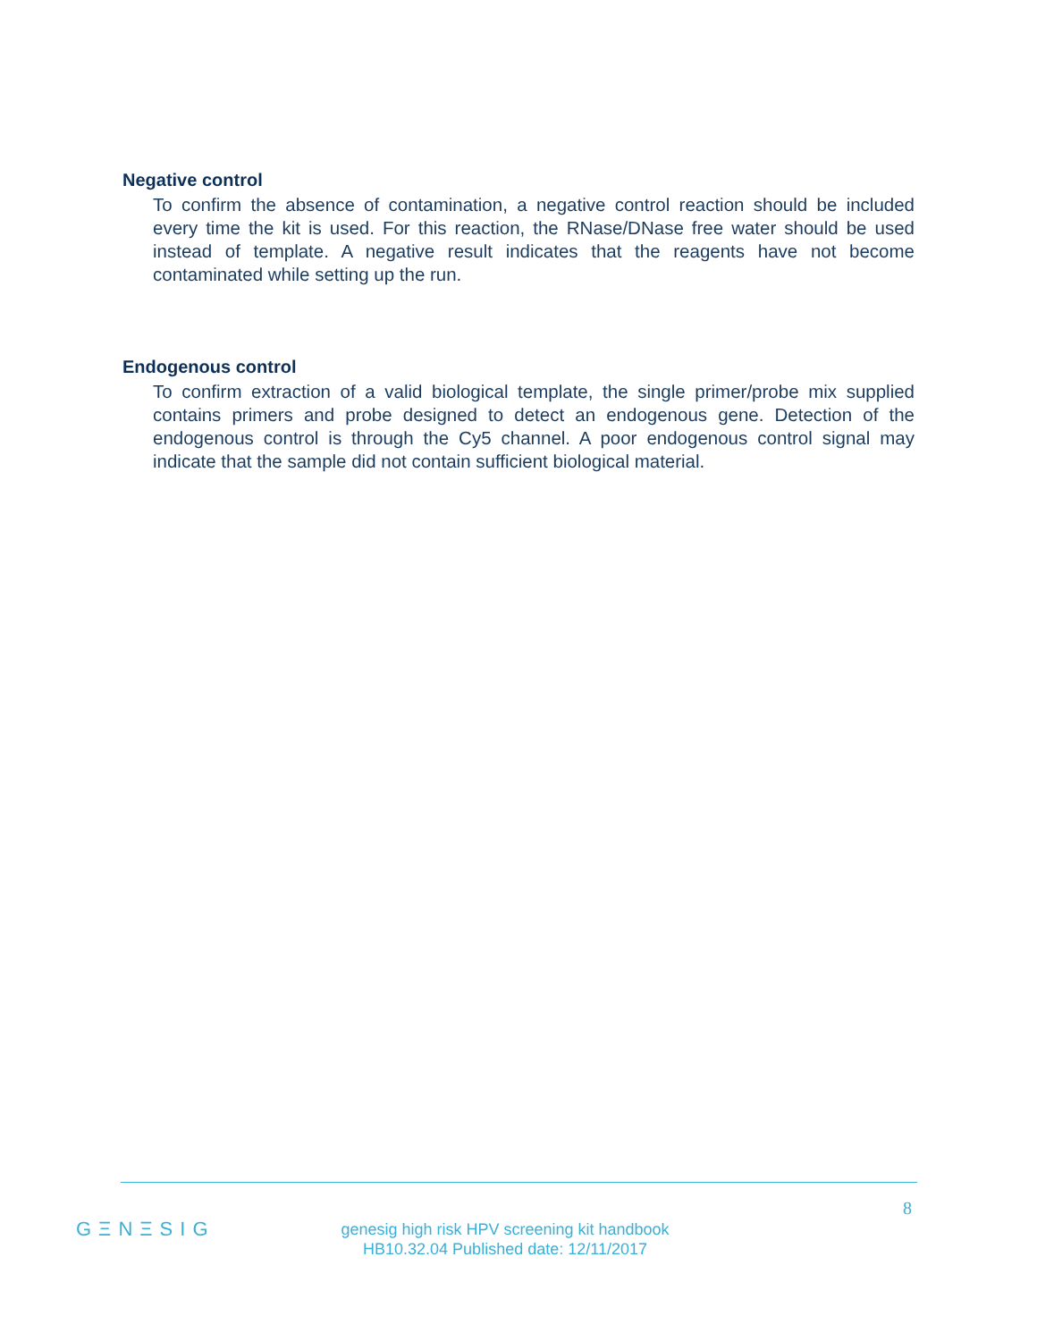Negative control
To confirm the absence of contamination, a negative control reaction should be included every time the kit is used. For this reaction, the RNase/DNase free water should be used instead of template. A negative result indicates that the reagents have not become contaminated while setting up the run.
Endogenous control
To confirm extraction of a valid biological template, the single primer/probe mix supplied contains primers and probe designed to detect an endogenous gene. Detection of the endogenous control is through the Cy5 channel. A poor endogenous control signal may indicate that the sample did not contain sufficient biological material.
8
GΞNΞSIG
genesig high risk HPV screening kit handbook
HB10.32.04 Published date: 12/11/2017